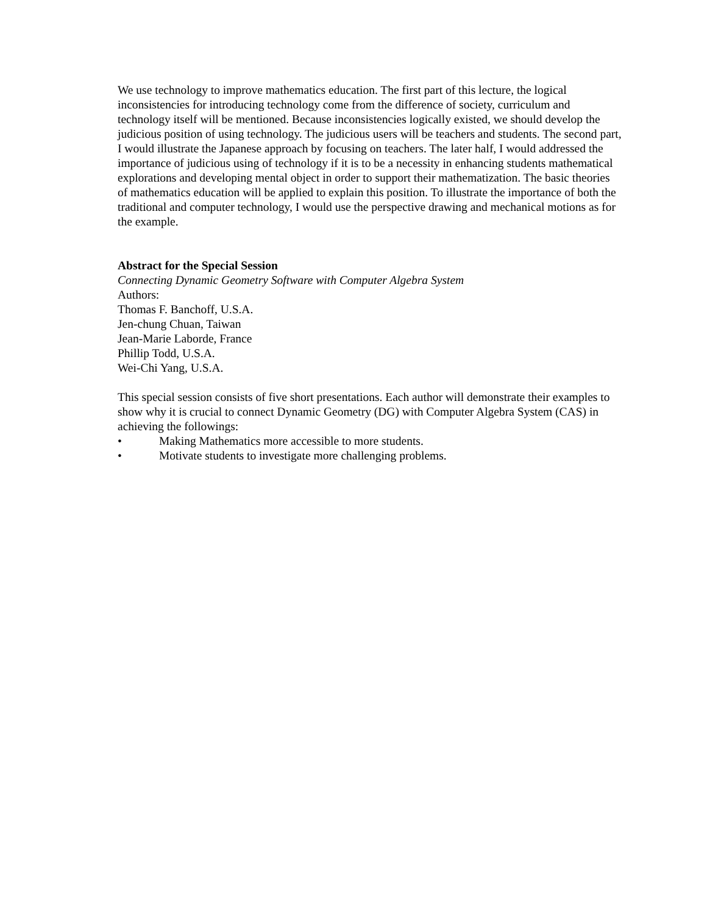We use technology to improve mathematics education. The first part of this lecture, the logical inconsistencies for introducing technology come from the difference of society, curriculum and technology itself will be mentioned. Because inconsistencies logically existed, we should develop the judicious position of using technology. The judicious users will be teachers and students. The second part, I would illustrate the Japanese approach by focusing on teachers. The later half, I would addressed the importance of judicious using of technology if it is to be a necessity in enhancing students mathematical explorations and developing mental object in order to support their mathematization. The basic theories of mathematics education will be applied to explain this position. To illustrate the importance of both the traditional and computer technology, I would use the perspective drawing and mechanical motions as for the example.
Abstract for the Special Session
Connecting Dynamic Geometry Software with Computer Algebra System
Authors:
Thomas F. Banchoff, U.S.A.
Jen-chung Chuan, Taiwan
Jean-Marie Laborde, France
Phillip Todd, U.S.A.
Wei-Chi Yang, U.S.A.
This special session consists of five short presentations. Each author will demonstrate their examples to show why it is crucial to connect Dynamic Geometry (DG) with Computer Algebra System (CAS) in achieving the followings:
• Making Mathematics more accessible to more students.
• Motivate students to investigate more challenging problems.